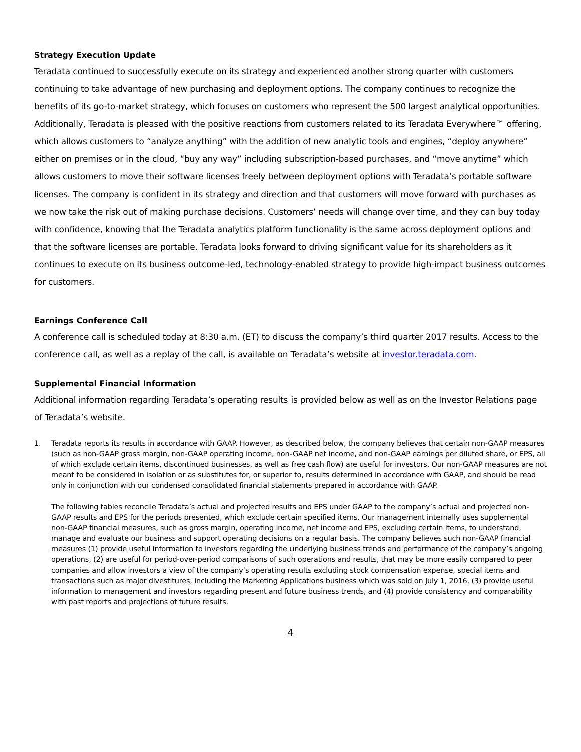Strategy Execution Update
Teradata continued to successfully execute on its strategy and experienced another strong quarter with customers continuing to take advantage of new purchasing and deployment options. The company continues to recognize the benefits of its go-to-market strategy, which focuses on customers who represent the 500 largest analytical opportunities. Additionally, Teradata is pleased with the positive reactions from customers related to its Teradata Everywhere™ offering, which allows customers to “analyze anything” with the addition of new analytic tools and engines, “deploy anywhere” either on premises or in the cloud, “buy any way” including subscription-based purchases, and “move anytime” which allows customers to move their software licenses freely between deployment options with Teradata’s portable software licenses. The company is confident in its strategy and direction and that customers will move forward with purchases as we now take the risk out of making purchase decisions. Customers’ needs will change over time, and they can buy today with confidence, knowing that the Teradata analytics platform functionality is the same across deployment options and that the software licenses are portable. Teradata looks forward to driving significant value for its shareholders as it continues to execute on its business outcome-led, technology-enabled strategy to provide high-impact business outcomes for customers.
Earnings Conference Call
A conference call is scheduled today at 8:30 a.m. (ET) to discuss the company’s third quarter 2017 results. Access to the conference call, as well as a replay of the call, is available on Teradata’s website at investor.teradata.com.
Supplemental Financial Information
Additional information regarding Teradata’s operating results is provided below as well as on the Investor Relations page of Teradata’s website.
1. Teradata reports its results in accordance with GAAP. However, as described below, the company believes that certain non-GAAP measures (such as non-GAAP gross margin, non-GAAP operating income, non-GAAP net income, and non-GAAP earnings per diluted share, or EPS, all of which exclude certain items, discontinued businesses, as well as free cash flow) are useful for investors. Our non-GAAP measures are not meant to be considered in isolation or as substitutes for, or superior to, results determined in accordance with GAAP, and should be read only in conjunction with our condensed consolidated financial statements prepared in accordance with GAAP.
The following tables reconcile Teradata’s actual and projected results and EPS under GAAP to the company’s actual and projected non-GAAP results and EPS for the periods presented, which exclude certain specified items. Our management internally uses supplemental non-GAAP financial measures, such as gross margin, operating income, net income and EPS, excluding certain items, to understand, manage and evaluate our business and support operating decisions on a regular basis. The company believes such non-GAAP financial measures (1) provide useful information to investors regarding the underlying business trends and performance of the company’s ongoing operations, (2) are useful for period-over-period comparisons of such operations and results, that may be more easily compared to peer companies and allow investors a view of the company’s operating results excluding stock compensation expense, special items and transactions such as major divestitures, including the Marketing Applications business which was sold on July 1, 2016, (3) provide useful information to management and investors regarding present and future business trends, and (4) provide consistency and comparability with past reports and projections of future results.
4